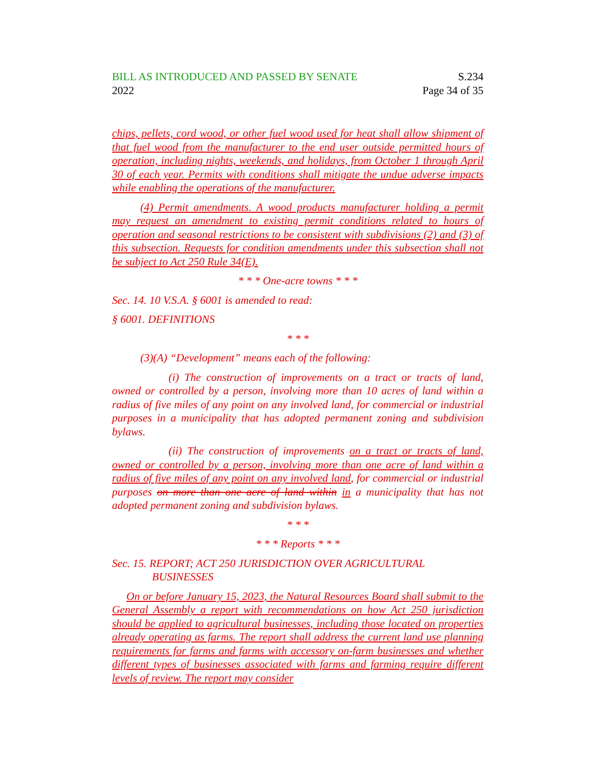BILL AS INTRODUCED AND PASSED BY SENATE
2022
S.234
Page 34 of 35
chips, pellets, cord wood, or other fuel wood used for heat shall allow shipment of that fuel wood from the manufacturer to the end user outside permitted hours of operation, including nights, weekends, and holidays, from October 1 through April 30 of each year. Permits with conditions shall mitigate the undue adverse impacts while enabling the operations of the manufacturer.
(4) Permit amendments. A wood products manufacturer holding a permit may request an amendment to existing permit conditions related to hours of operation and seasonal restrictions to be consistent with subdivisions (2) and (3) of this subsection. Requests for condition amendments under this subsection shall not be subject to Act 250 Rule 34(E).
* * * One-acre towns * * *
Sec. 14. 10 V.S.A. § 6001 is amended to read:
§ 6001. DEFINITIONS
* * *
(3)(A) “Development” means each of the following:
(i) The construction of improvements on a tract or tracts of land, owned or controlled by a person, involving more than 10 acres of land within a radius of five miles of any point on any involved land, for commercial or industrial purposes in a municipality that has adopted permanent zoning and subdivision bylaws.
(ii) The construction of improvements on a tract or tracts of land, owned or controlled by a person, involving more than one acre of land within a radius of five miles of any point on any involved land, for commercial or industrial purposes on more than one acre of land within in a municipality that has not adopted permanent zoning and subdivision bylaws.
* * *
* * * Reports * * *
Sec. 15. REPORT; ACT 250 JURISDICTION OVER AGRICULTURAL BUSINESSES
On or before January 15, 2023, the Natural Resources Board shall submit to the General Assembly a report with recommendations on how Act 250 jurisdiction should be applied to agricultural businesses, including those located on properties already operating as farms. The report shall address the current land use planning requirements for farms and farms with accessory on-farm businesses and whether different types of businesses associated with farms and farming require different levels of review. The report may consider